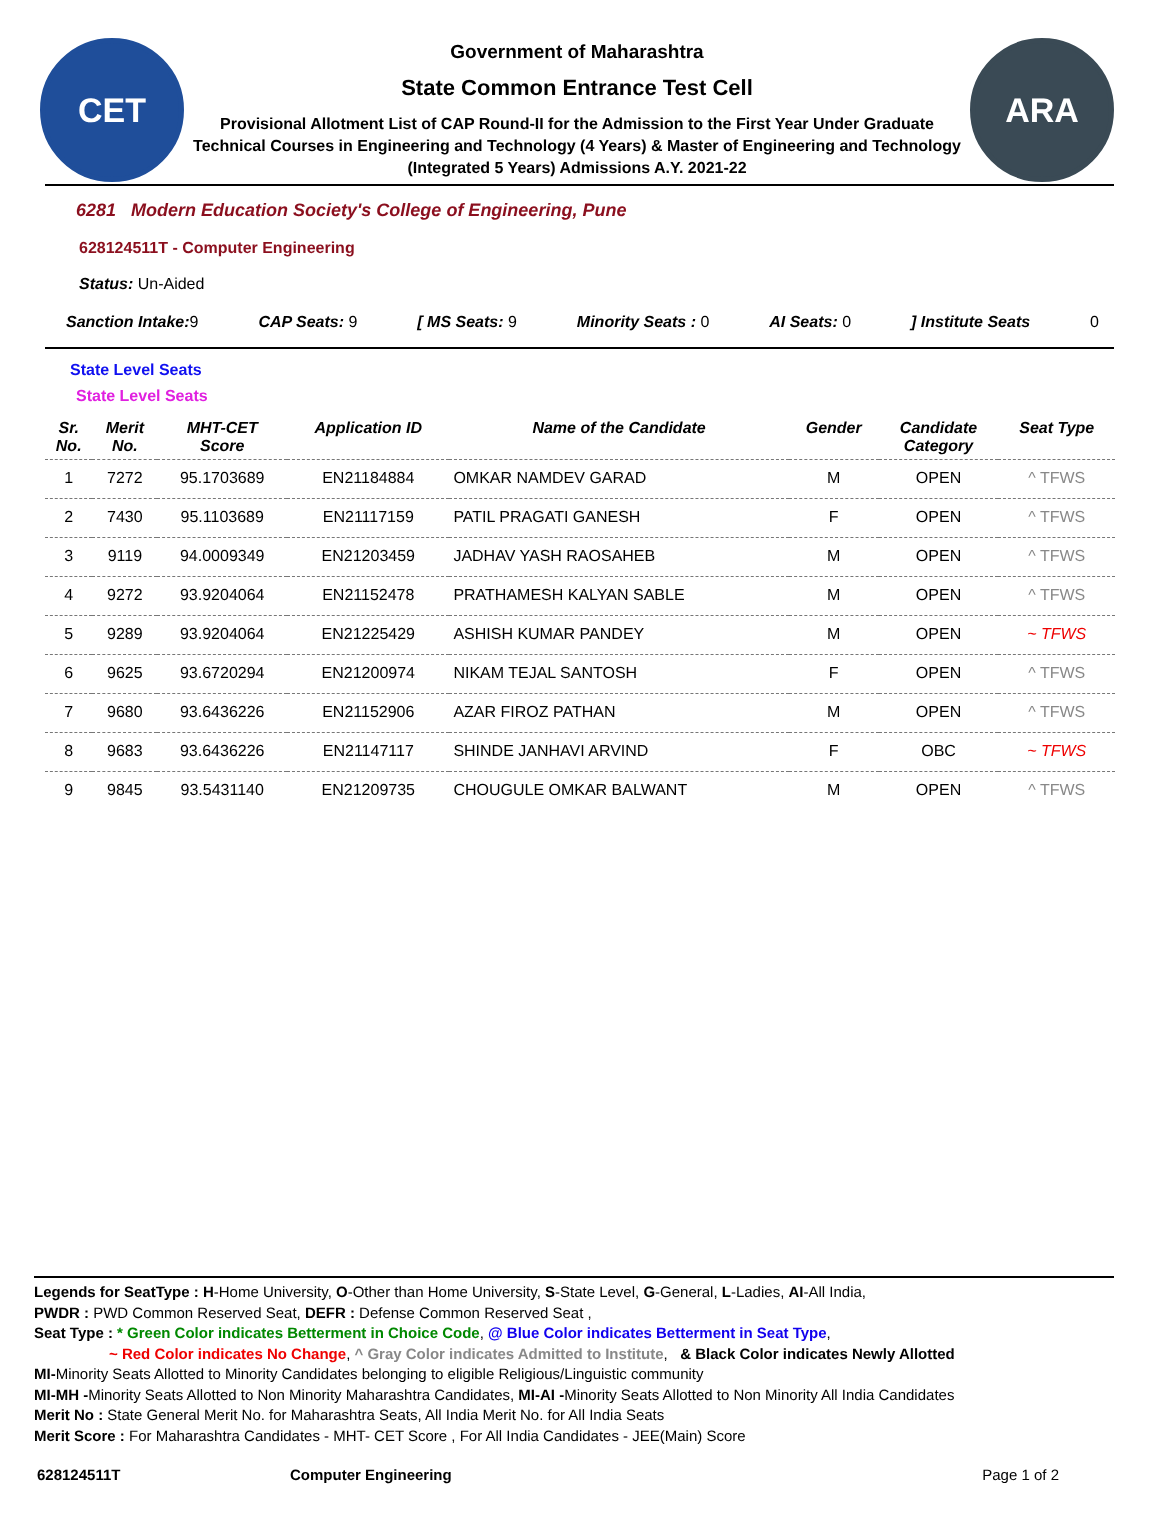CET
Government of Maharashtra
State Common Entrance Test Cell
Provisional Allotment List of CAP Round-II for the Admission to the First Year Under Graduate Technical Courses in Engineering and Technology (4 Years) & Master of Engineering and Technology (Integrated 5 Years) Admissions A.Y. 2021-22
ARA
6281 Modern Education Society's College of Engineering, Pune
628124511T - Computer Engineering
Status: Un-Aided
Sanction Intake: 9 CAP Seats: 9 [ MS Seats: 9 Minority Seats : 0 AI Seats: 0] Institute Seats 0
State Level Seats
State Level Seats
| Sr. No. | Merit No. | MHT-CET Score | Application ID | Name of the Candidate | Gender | Candidate Category | Seat Type |
| --- | --- | --- | --- | --- | --- | --- | --- |
| 1 | 7272 | 95.1703689 | EN21184884 | OMKAR NAMDEV GARAD | M | OPEN | ^ TFWS |
| 2 | 7430 | 95.1103689 | EN21117159 | PATIL PRAGATI GANESH | F | OPEN | ^ TFWS |
| 3 | 9119 | 94.0009349 | EN21203459 | JADHAV YASH RAOSAHEB | M | OPEN | ^ TFWS |
| 4 | 9272 | 93.9204064 | EN21152478 | PRATHAMESH KALYAN SABLE | M | OPEN | ^ TFWS |
| 5 | 9289 | 93.9204064 | EN21225429 | ASHISH KUMAR PANDEY | M | OPEN | ~ TFWS |
| 6 | 9625 | 93.6720294 | EN21200974 | NIKAM TEJAL SANTOSH | F | OPEN | ^ TFWS |
| 7 | 9680 | 93.6436226 | EN21152906 | AZAR FIROZ PATHAN | M | OPEN | ^ TFWS |
| 8 | 9683 | 93.6436226 | EN21147117 | SHINDE JANHAVI ARVIND | F | OBC | ~ TFWS |
| 9 | 9845 | 93.5431140 | EN21209735 | CHOUGULE OMKAR BALWANT | M | OPEN | ^ TFWS |
Legends for SeatType : H-Home University, O-Other than Home University, S-State Level, G-General, L-Ladies, AI-All India,
PWDR : PWD Common Reserved Seat, DEFR : Defense Common Reserved Seat ,
Seat Type : * Green Color indicates Betterment in Choice Code, @ Blue Color indicates Betterment in Seat Type,
~ Red Color indicates No Change, ^ Gray Color indicates Admitted to Institute, & Black Color indicates Newly Allotted
MI-Minority Seats Allotted to Minority Candidates belonging to eligible Religious/Linguistic community
MI-MH -Minority Seats Allotted to Non Minority Maharashtra Candidates, MI-AI -Minority Seats Allotted to Non Minority All India Candidates
Merit No : State General Merit No. for Maharashtra Seats, All India Merit No. for All India Seats
Merit Score : For Maharashtra Candidates - MHT- CET Score , For All India Candidates - JEE(Main) Score
628124511T Computer Engineering Page 1 of 2